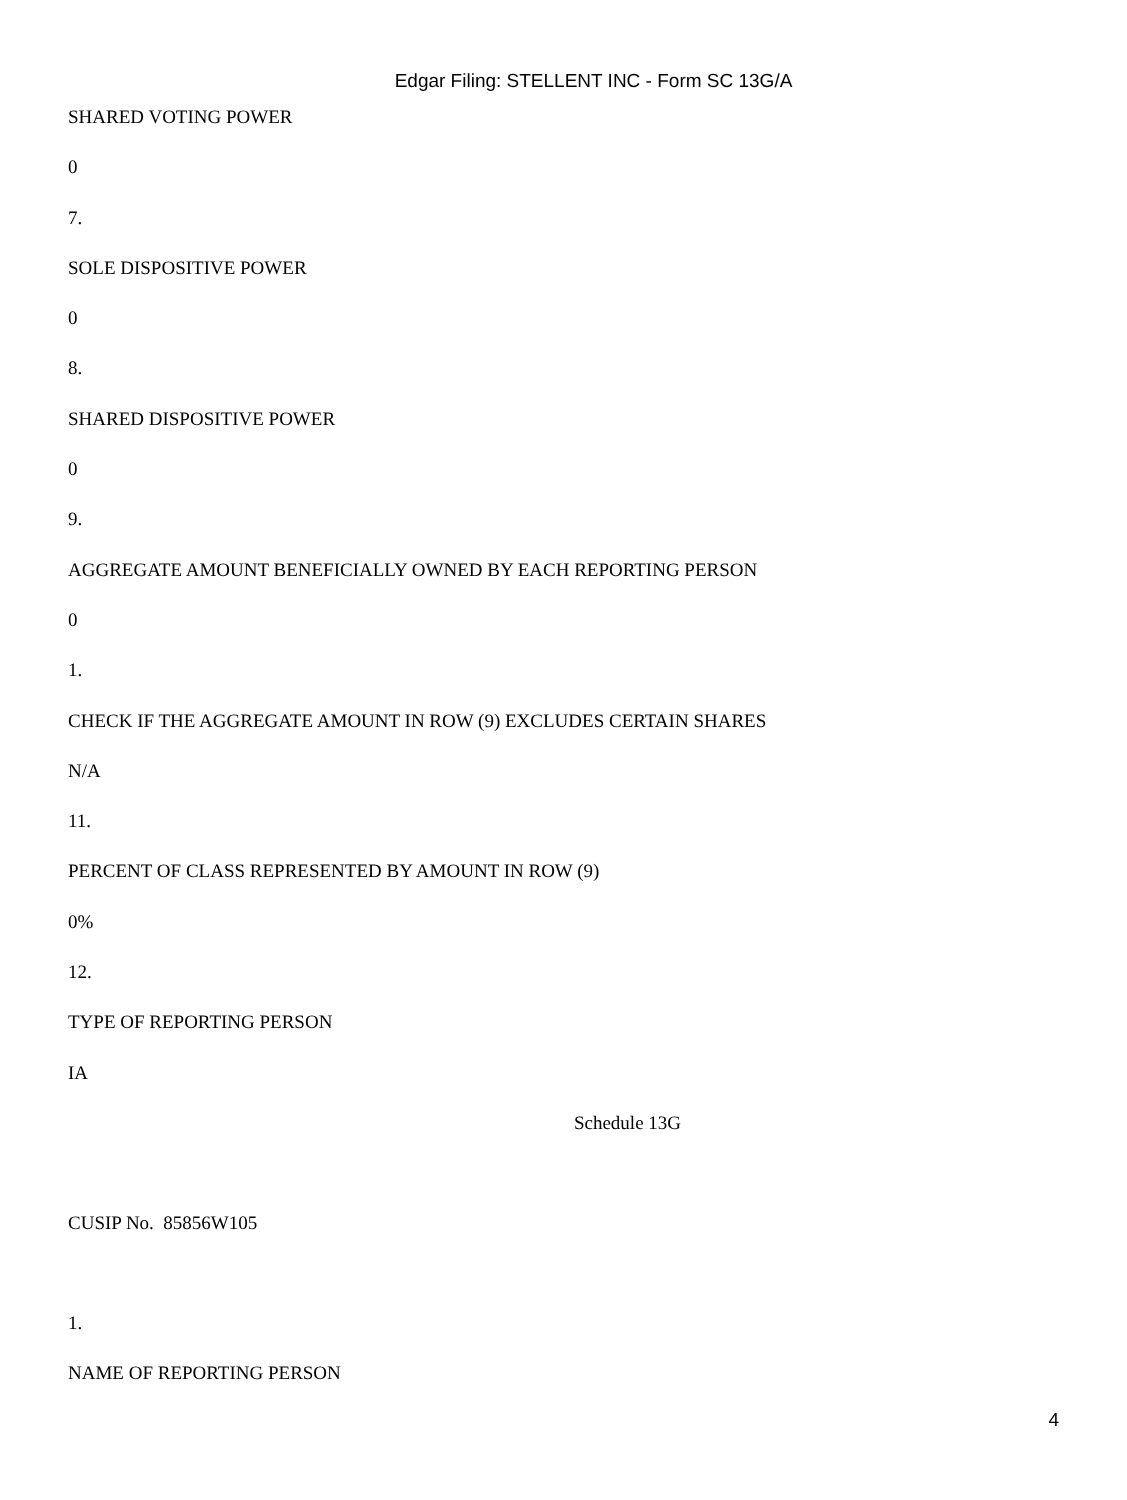Edgar Filing: STELLENT INC - Form SC 13G/A
SHARED VOTING POWER
0
7.
SOLE DISPOSITIVE POWER
0
8.
SHARED DISPOSITIVE POWER
0
9.
AGGREGATE AMOUNT BENEFICIALLY OWNED BY EACH REPORTING PERSON
0
1.
CHECK IF THE AGGREGATE AMOUNT IN ROW (9) EXCLUDES CERTAIN SHARES
N/A
11.
PERCENT OF CLASS REPRESENTED BY AMOUNT IN ROW (9)
0%
12.
TYPE OF REPORTING PERSON
IA
Schedule 13G
CUSIP No. 85856W105
1.
NAME OF REPORTING PERSON
4